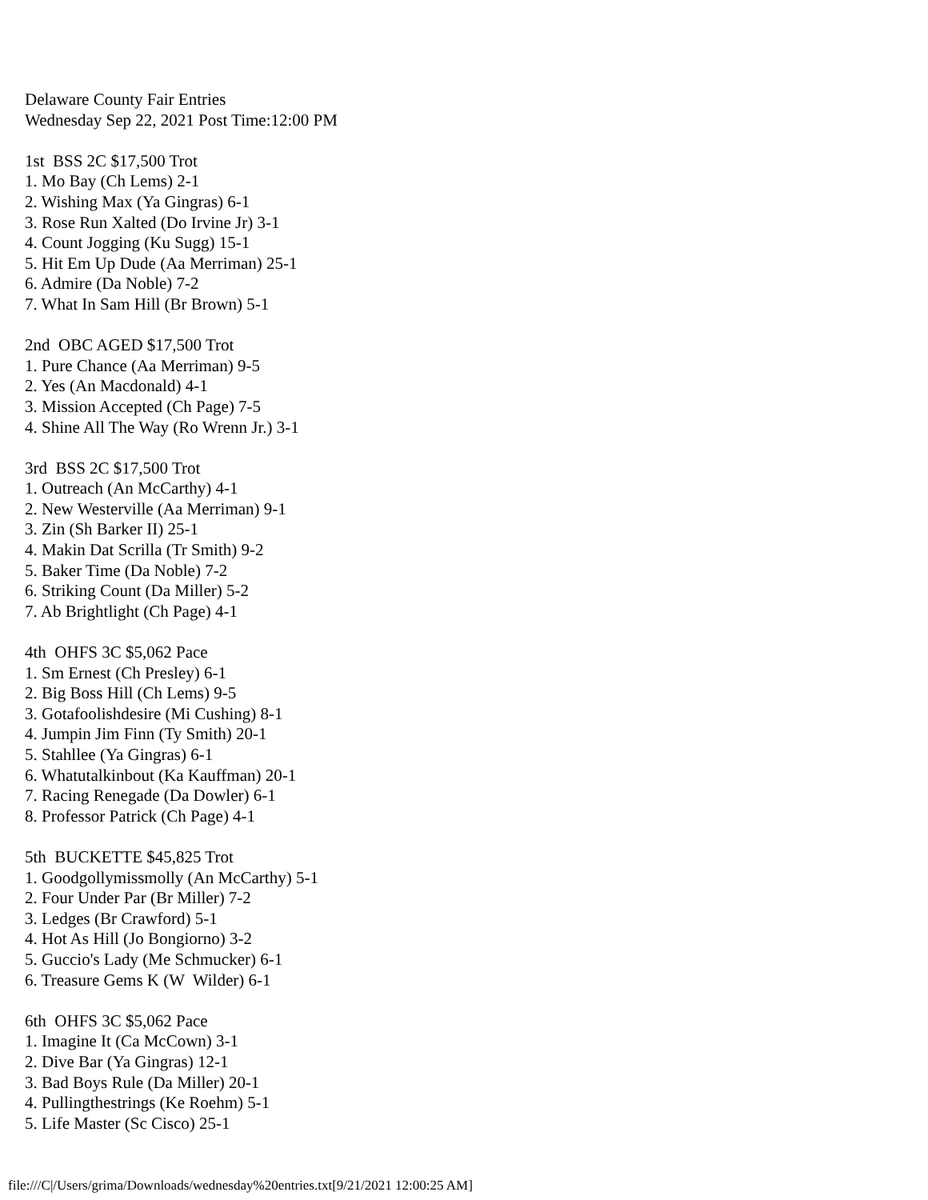Delaware County Fair Entries
Wednesday Sep 22, 2021 Post Time:12:00 PM

1st  BSS 2C $17,500 Trot
1. Mo Bay (Ch Lems) 2-1
2. Wishing Max (Ya Gingras) 6-1
3. Rose Run Xalted (Do Irvine Jr) 3-1
4. Count Jogging (Ku Sugg) 15-1
5. Hit Em Up Dude (Aa Merriman) 25-1
6. Admire (Da Noble) 7-2
7. What In Sam Hill (Br Brown) 5-1

2nd  OBC AGED $17,500 Trot
1. Pure Chance (Aa Merriman) 9-5
2. Yes (An Macdonald) 4-1
3. Mission Accepted (Ch Page) 7-5
4. Shine All The Way (Ro Wrenn Jr.) 3-1

3rd  BSS 2C $17,500 Trot
1. Outreach (An McCarthy) 4-1
2. New Westerville (Aa Merriman) 9-1
3. Zin (Sh Barker II) 25-1
4. Makin Dat Scrilla (Tr Smith) 9-2
5. Baker Time (Da Noble) 7-2
6. Striking Count (Da Miller) 5-2
7. Ab Brightlight (Ch Page) 4-1

4th  OHFS 3C $5,062 Pace
1. Sm Ernest (Ch Presley) 6-1
2. Big Boss Hill (Ch Lems) 9-5
3. Gotafoolishdesire (Mi Cushing) 8-1
4. Jumpin Jim Finn (Ty Smith) 20-1
5. Stahllee (Ya Gingras) 6-1
6. Whatutalkinbout (Ka Kauffman) 20-1
7. Racing Renegade (Da Dowler) 6-1
8. Professor Patrick (Ch Page) 4-1

5th  BUCKETTE $45,825 Trot
1. Goodgollymissmolly (An McCarthy) 5-1
2. Four Under Par (Br Miller) 7-2
3. Ledges (Br Crawford) 5-1
4. Hot As Hill (Jo Bongiorno) 3-2
5. Guccio's Lady (Me Schmucker) 6-1
6. Treasure Gems K (W  Wilder) 6-1

6th  OHFS 3C $5,062 Pace
1. Imagine It (Ca McCown) 3-1
2. Dive Bar (Ya Gingras) 12-1
3. Bad Boys Rule (Da Miller) 20-1
4. Pullingthestrings (Ke Roehm) 5-1
5. Life Master (Sc Cisco) 25-1
file:///C|/Users/grima/Downloads/wednesday%20entries.txt[9/21/2021 12:00:25 AM]